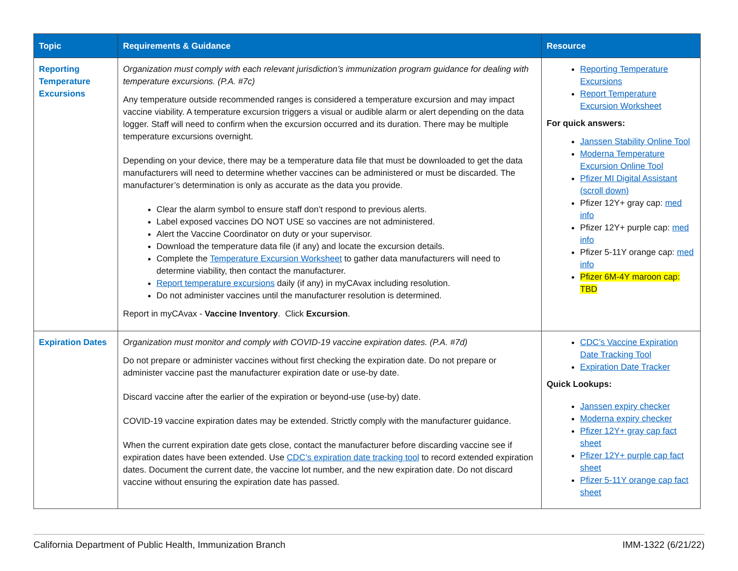| Topic | Requirements & Guidance | Resource |
| --- | --- | --- |
| Reporting Temperature Excursions | Organization must comply with each relevant jurisdiction’s immunization program guidance for dealing with temperature excursions. (P.A. #7c) Any temperature outside recommended ranges is considered a temperature excursion and may impact vaccine viability. A temperature excursion triggers a visual or audible alarm or alert depending on the data logger. Staff will need to confirm when the excursion occurred and its duration. There may be multiple temperature excursions overnight. Depending on your device, there may be a temperature data file that must be downloaded to get the data manufacturers will need to determine whether vaccines can be administered or must be discarded. The manufacturer’s determination is only as accurate as the data you provide. Clear the alarm symbol to ensure staff don’t respond to previous alerts. Label exposed vaccines DO NOT USE so vaccines are not administered. Alert the Vaccine Coordinator on duty or your supervisor. Download the temperature data file (if any) and locate the excursion details. Complete the Temperature Excursion Worksheet to gather data manufacturers will need to determine viability, then contact the manufacturer. Report temperature excursions daily (if any) in myCAvax including resolution. Do not administer vaccines until the manufacturer resolution is determined. Report in myCAvax - Vaccine Inventory . Click Excursion . | Reporting Temperature Excursions Report Temperature Excursion Worksheet For quick answers: Janssen Stability Online Tool Moderna Temperature Excursion Online Tool Pfizer MI Digital Assistant (scroll down) Pfizer 12Y+ gray cap: med info Pfizer 12Y+ purple cap: med info Pfizer 5-11Y orange cap: med info Pfizer 6M-4Y maroon cap: TBD |
| Expiration Dates | Organization must monitor and comply with COVID-19 vaccine expiration dates. (P.A. #7d) Do not prepare or administer vaccines without first checking the expiration date. Do not prepare or administer vaccine past the manufacturer expiration date or use-by date. Discard vaccine after the earlier of the expiration or beyond-use (use-by) date. COVID-19 vaccine expiration dates may be extended. Strictly comply with the manufacturer guidance. When the current expiration date gets close, contact the manufacturer before discarding vaccine see if expiration dates have been extended. Use CDC’s expiration date tracking tool to record extended expiration dates. Document the current date, the vaccine lot number, and the new expiration date. Do not discard vaccine without ensuring the expiration date has passed. | CDC’s Vaccine Expiration Date Tracking Tool Expiration Date Tracker Quick Lookups: Janssen expiry checker Moderna expiry checker Pfizer 12Y+ gray cap fact sheet Pfizer 12Y+ purple cap fact sheet Pfizer 5-11Y orange cap fact sheet |
California Department of Public Health, Immunization Branch IMM-1322 (6/21/22)